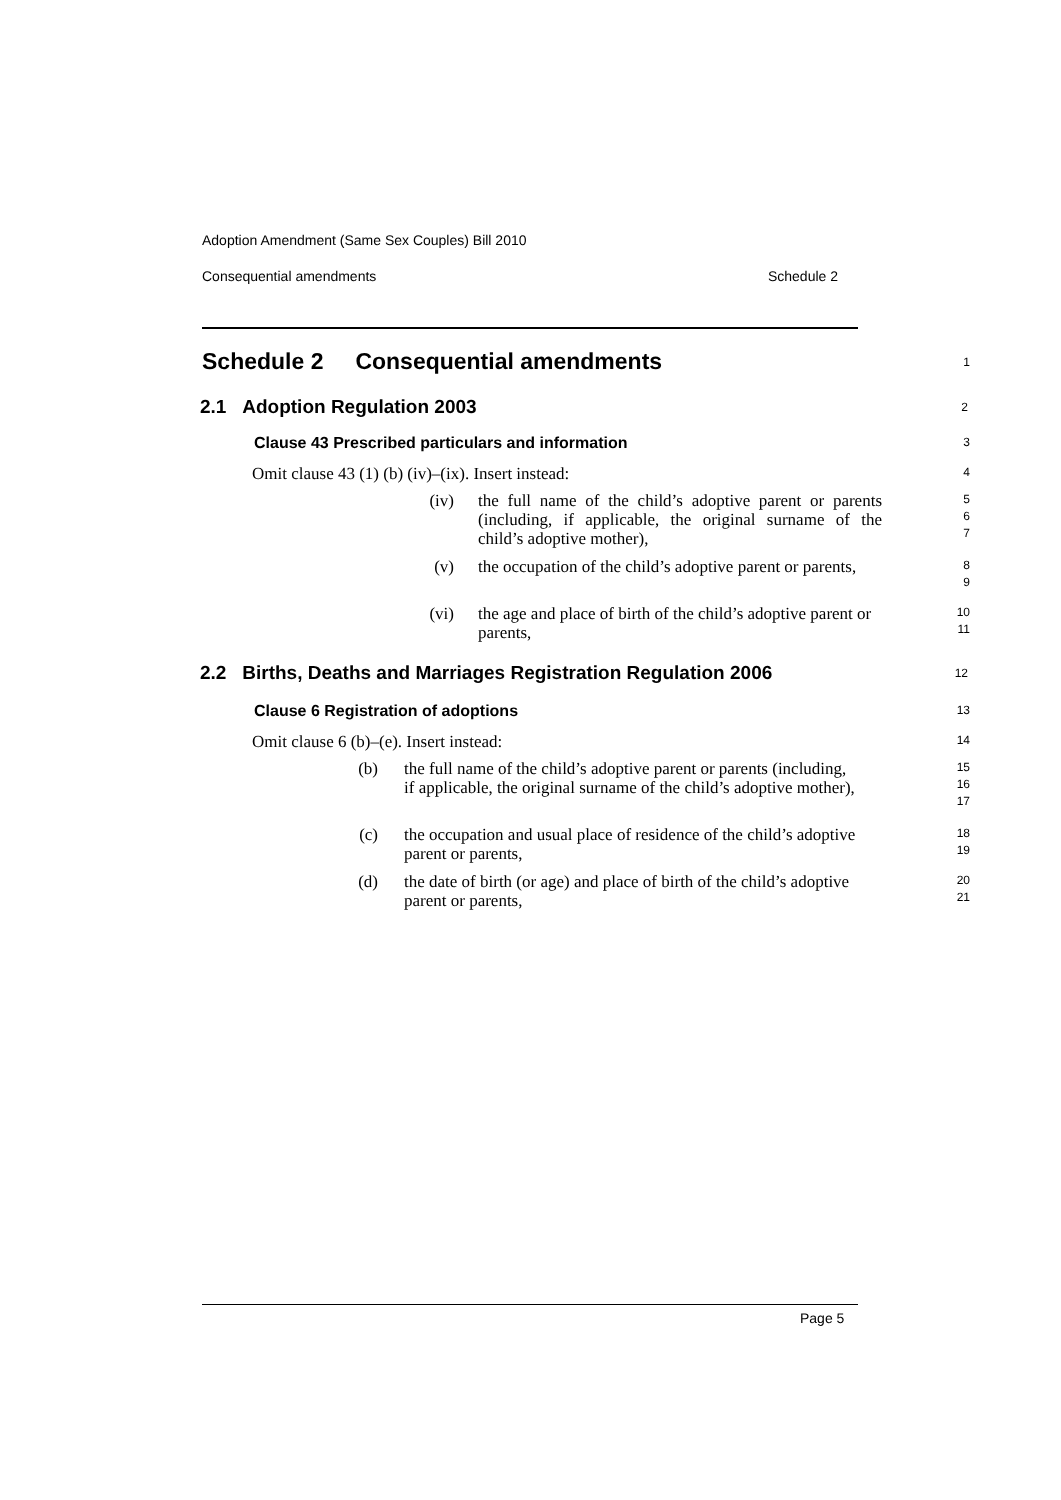Adoption Amendment (Same Sex Couples) Bill 2010
Consequential amendments Schedule 2
Schedule 2 Consequential amendments
1
2.1 Adoption Regulation 2003
2
Clause 43 Prescribed particulars and information
3
Omit clause 43 (1) (b) (iv)–(ix). Insert instead:
4
(iv) the full name of the child’s adoptive parent or parents (including, if applicable, the original surname of the child’s adoptive mother),
5
6
7
(v) the occupation of the child’s adoptive parent or parents,
8
9
(vi) the age and place of birth of the child’s adoptive parent or parents,
10
11
2.2 Births, Deaths and Marriages Registration Regulation 2006
12
Clause 6 Registration of adoptions
13
Omit clause 6 (b)–(e). Insert instead:
14
(b) the full name of the child’s adoptive parent or parents (including, if applicable, the original surname of the child’s adoptive mother),
15
16
17
(c) the occupation and usual place of residence of the child’s adoptive parent or parents,
18
19
(d) the date of birth (or age) and place of birth of the child’s adoptive parent or parents,
20
21
Page 5